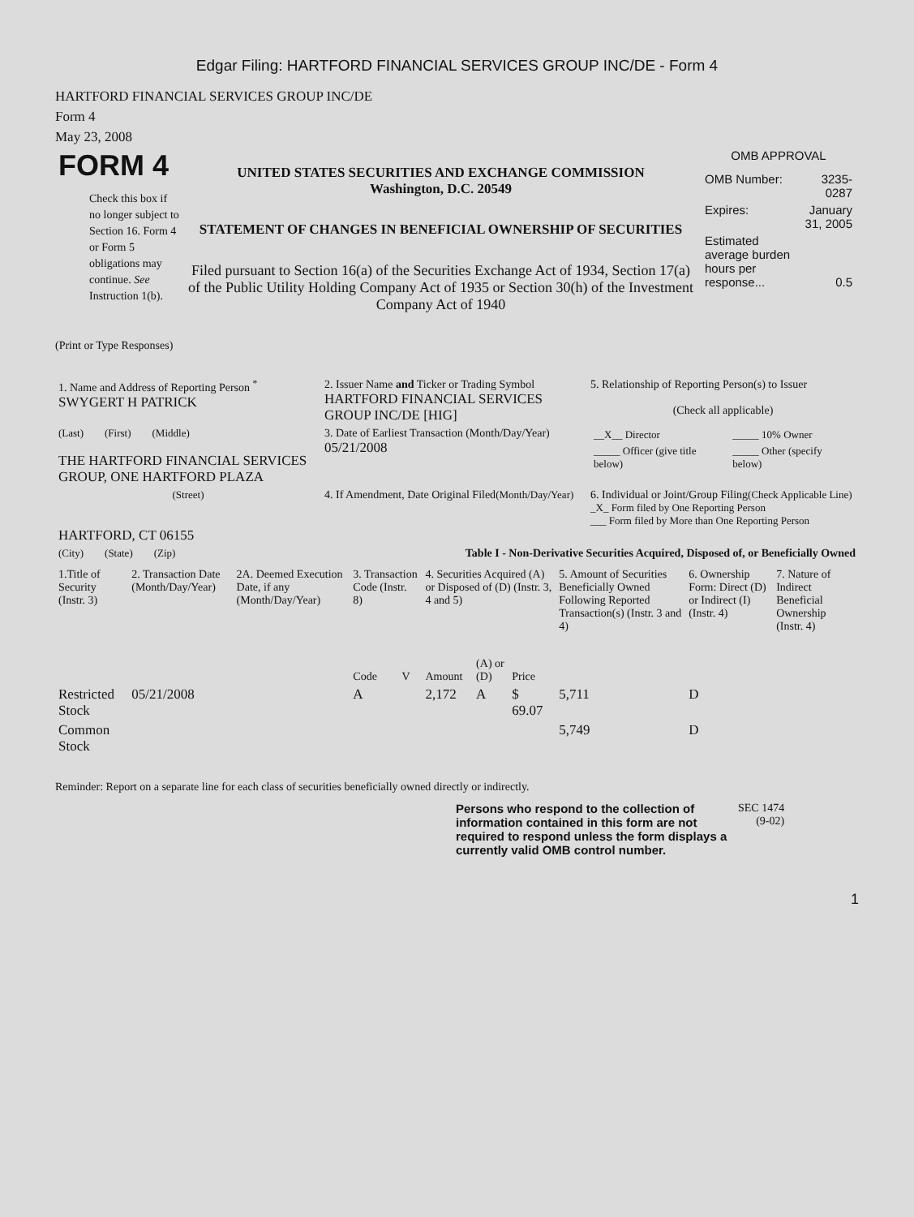Edgar Filing: HARTFORD FINANCIAL SERVICES GROUP INC/DE - Form 4
HARTFORD FINANCIAL SERVICES GROUP INC/DE
Form 4
May 23, 2008
| FORM 4 Check this box if no longer subject to Section 16. Form 4 or Form 5 obligations may continue. See Instruction 1(b). | UNITED STATES SECURITIES AND EXCHANGE COMMISSION Washington, D.C. 20549 STATEMENT OF CHANGES IN BENEFICIAL OWNERSHIP OF SECURITIES Filed pursuant to Section 16(a) of the Securities Exchange Act of 1934, Section 17(a) of the Public Utility Holding Company Act of 1935 or Section 30(h) of the Investment Company Act of 1940 | OMB APPROVAL / OMB Number: / 3235-0287 / / Expires: / January 31, 2005 / / Estimated average burden hours per response... / 0.5 / |
(Print or Type Responses)
| 1. Name and Address of Reporting Person <sup>*</sup> SWYGERT H PATRICK | 2. Issuer Name and Ticker or Trading Symbol HARTFORD FINANCIAL SERVICES GROUP INC/DE [HIG] | 5. Relationship of Reporting Person(s) to Issuer (Check all applicable) |
| (Last) (First) (Middle) THE HARTFORD FINANCIAL SERVICES GROUP, ONE HARTFORD PLAZA | 3. Date of Earliest Transaction (Month/Day/Year) 05/21/2008 | / __X__ Director / _____ 10% Owner / / _____ Officer (give title below) / _____ Other (specify below) / |
| (Street) HARTFORD, CT 06155 | 4. If Amendment, Date Original Filed (Month/Day/Year) | 6. Individual or Joint/Group Filing (Check Applicable Line) _X_ Form filed by One Reporting Person ___ Form filed by More than One Reporting Person |
| (City) (State) (Zip) | Table I - Non-Derivative Securities Acquired, Disposed of, or Beneficially Owned | |
| 1.Title of Security (Instr. 3) | 2. Transaction Date (Month/Day/Year) | 2A. Deemed Execution Date, if any (Month/Day/Year) | 3. Transaction Code (Instr. 8) | | 4. Securities Acquired (A) or Disposed of (D) (Instr. 3, 4 and 5) | | | 5. Amount of Securities Beneficially Owned Following Reported Transaction(s) (Instr. 3 and 4) | 6. Ownership Form: Direct (D) or Indirect (I) (Instr. 4) | 7. Nature of Indirect Beneficial Ownership (Instr. 4) |
| --- | --- | --- | --- | --- | --- | --- | --- | --- | --- | --- |
| | | | Code | V | Amount | (A) or (D) | Price | | | |
| Restricted Stock | 05/21/2008 | | A | | 2,172 | A | $ 69.07 | 5,711 | D | |
| Common Stock | | | | | | | | 5,749 | D | |
Reminder: Report on a separate line for each class of securities beneficially owned directly or indirectly.
| Persons who respond to the collection of information contained in this form are not required to respond unless the form displays a currently valid OMB control number. | SEC 1474 (9-02) |
1